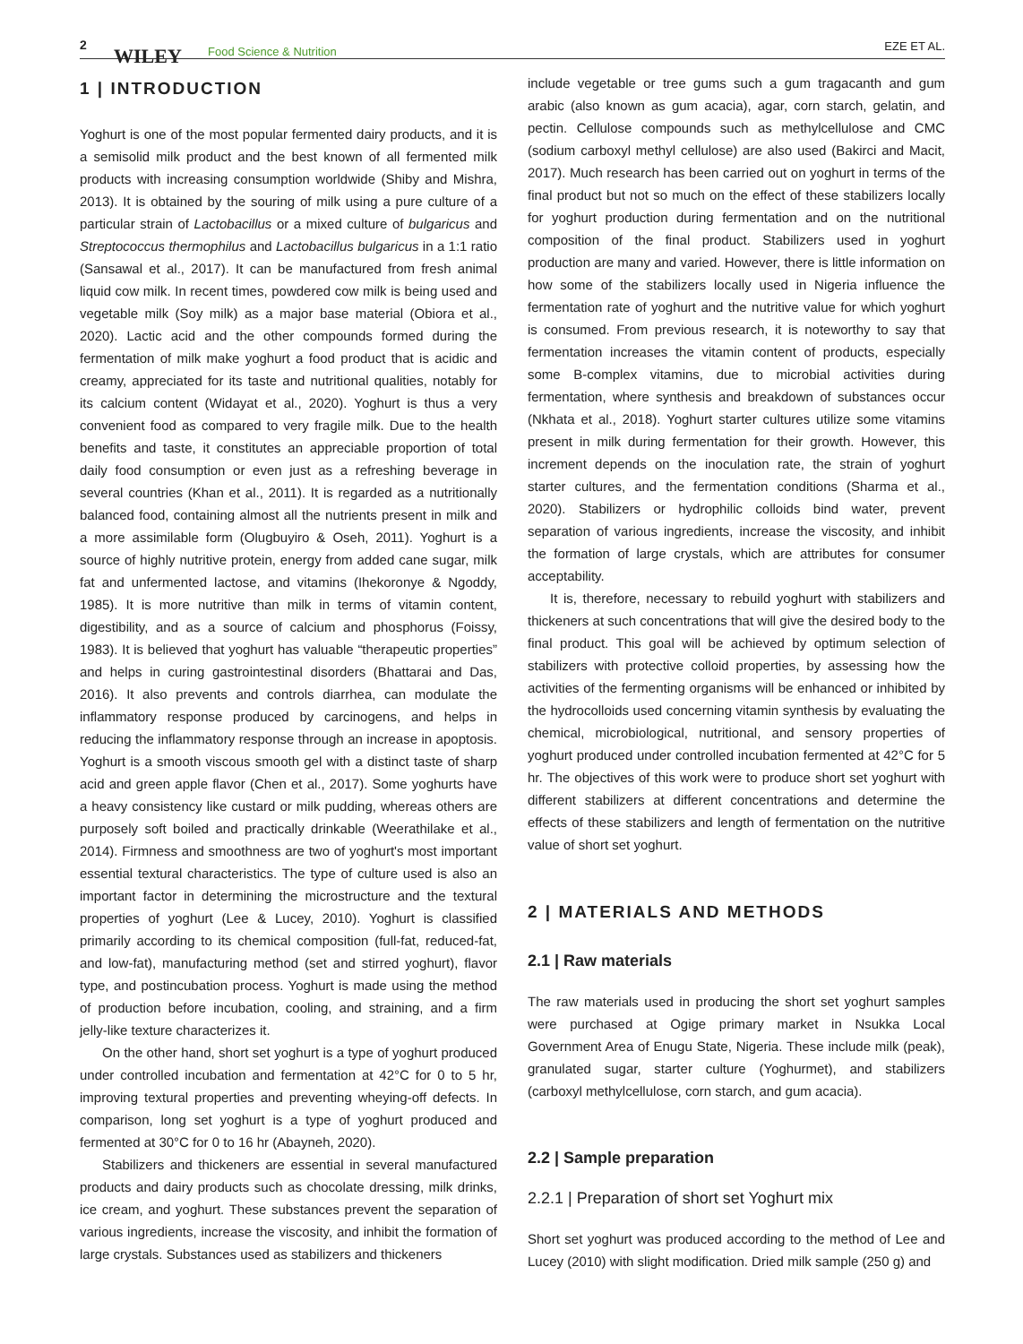2 WILEY Food Science & Nutrition EZE ET AL.
1 | INTRODUCTION
Yoghurt is one of the most popular fermented dairy products, and it is a semisolid milk product and the best known of all fermented milk products with increasing consumption worldwide (Shiby and Mishra, 2013). It is obtained by the souring of milk using a pure culture of a particular strain of Lactobacillus or a mixed culture of bulgaricus and Streptococcus thermophilus and Lactobacillus bulgaricus in a 1:1 ratio (Sansawal et al., 2017). It can be manufactured from fresh animal liquid cow milk. In recent times, powdered cow milk is being used and vegetable milk (Soy milk) as a major base material (Obiora et al., 2020). Lactic acid and the other compounds formed during the fermentation of milk make yoghurt a food product that is acidic and creamy, appreciated for its taste and nutritional qualities, notably for its calcium content (Widayat et al., 2020). Yoghurt is thus a very convenient food as compared to very fragile milk. Due to the health benefits and taste, it constitutes an appreciable proportion of total daily food consumption or even just as a refreshing beverage in several countries (Khan et al., 2011). It is regarded as a nutritionally balanced food, containing almost all the nutrients present in milk and a more assimilable form (Olugbuyiro & Oseh, 2011). Yoghurt is a source of highly nutritive protein, energy from added cane sugar, milk fat and unfermented lactose, and vitamins (Ihekoronye & Ngoddy, 1985). It is more nutritive than milk in terms of vitamin content, digestibility, and as a source of calcium and phosphorus (Foissy, 1983). It is believed that yoghurt has valuable “therapeutic properties” and helps in curing gastrointestinal disorders (Bhattarai and Das, 2016). It also prevents and controls diarrhea, can modulate the inflammatory response produced by carcinogens, and helps in reducing the inflammatory response through an increase in apoptosis. Yoghurt is a smooth viscous smooth gel with a distinct taste of sharp acid and green apple flavor (Chen et al., 2017). Some yoghurts have a heavy consistency like custard or milk pudding, whereas others are purposely soft boiled and practically drinkable (Weerathilake et al., 2014). Firmness and smoothness are two of yoghurt's most important essential textural characteristics. The type of culture used is also an important factor in determining the microstructure and the textural properties of yoghurt (Lee & Lucey, 2010). Yoghurt is classified primarily according to its chemical composition (full-fat, reduced-fat, and low-fat), manufacturing method (set and stirred yoghurt), flavor type, and postincubation process. Yoghurt is made using the method of production before incubation, cooling, and straining, and a firm jelly-like texture characterizes it.
On the other hand, short set yoghurt is a type of yoghurt produced under controlled incubation and fermentation at 42°C for 0 to 5 hr, improving textural properties and preventing wheying-off defects. In comparison, long set yoghurt is a type of yoghurt produced and fermented at 30°C for 0 to 16 hr (Abayneh, 2020).
Stabilizers and thickeners are essential in several manufactured products and dairy products such as chocolate dressing, milk drinks, ice cream, and yoghurt. These substances prevent the separation of various ingredients, increase the viscosity, and inhibit the formation of large crystals. Substances used as stabilizers and thickeners
include vegetable or tree gums such a gum tragacanth and gum arabic (also known as gum acacia), agar, corn starch, gelatin, and pectin. Cellulose compounds such as methylcellulose and CMC (sodium carboxyl methyl cellulose) are also used (Bakirci and Macit, 2017). Much research has been carried out on yoghurt in terms of the final product but not so much on the effect of these stabilizers locally for yoghurt production during fermentation and on the nutritional composition of the final product. Stabilizers used in yoghurt production are many and varied. However, there is little information on how some of the stabilizers locally used in Nigeria influence the fermentation rate of yoghurt and the nutritive value for which yoghurt is consumed. From previous research, it is noteworthy to say that fermentation increases the vitamin content of products, especially some B-complex vitamins, due to microbial activities during fermentation, where synthesis and breakdown of substances occur (Nkhata et al., 2018). Yoghurt starter cultures utilize some vitamins present in milk during fermentation for their growth. However, this increment depends on the inoculation rate, the strain of yoghurt starter cultures, and the fermentation conditions (Sharma et al., 2020). Stabilizers or hydrophilic colloids bind water, prevent separation of various ingredients, increase the viscosity, and inhibit the formation of large crystals, which are attributes for consumer acceptability.
It is, therefore, necessary to rebuild yoghurt with stabilizers and thickeners at such concentrations that will give the desired body to the final product. This goal will be achieved by optimum selection of stabilizers with protective colloid properties, by assessing how the activities of the fermenting organisms will be enhanced or inhibited by the hydrocolloids used concerning vitamin synthesis by evaluating the chemical, microbiological, nutritional, and sensory properties of yoghurt produced under controlled incubation fermented at 42°C for 5 hr. The objectives of this work were to produce short set yoghurt with different stabilizers at different concentrations and determine the effects of these stabilizers and length of fermentation on the nutritive value of short set yoghurt.
2 | MATERIALS AND METHODS
2.1 | Raw materials
The raw materials used in producing the short set yoghurt samples were purchased at Ogige primary market in Nsukka Local Government Area of Enugu State, Nigeria. These include milk (peak), granulated sugar, starter culture (Yoghurmet), and stabilizers (carboxyl methylcellulose, corn starch, and gum acacia).
2.2 | Sample preparation
2.2.1 | Preparation of short set Yoghurt mix
Short set yoghurt was produced according to the method of Lee and Lucey (2010) with slight modification. Dried milk sample (250 g) and